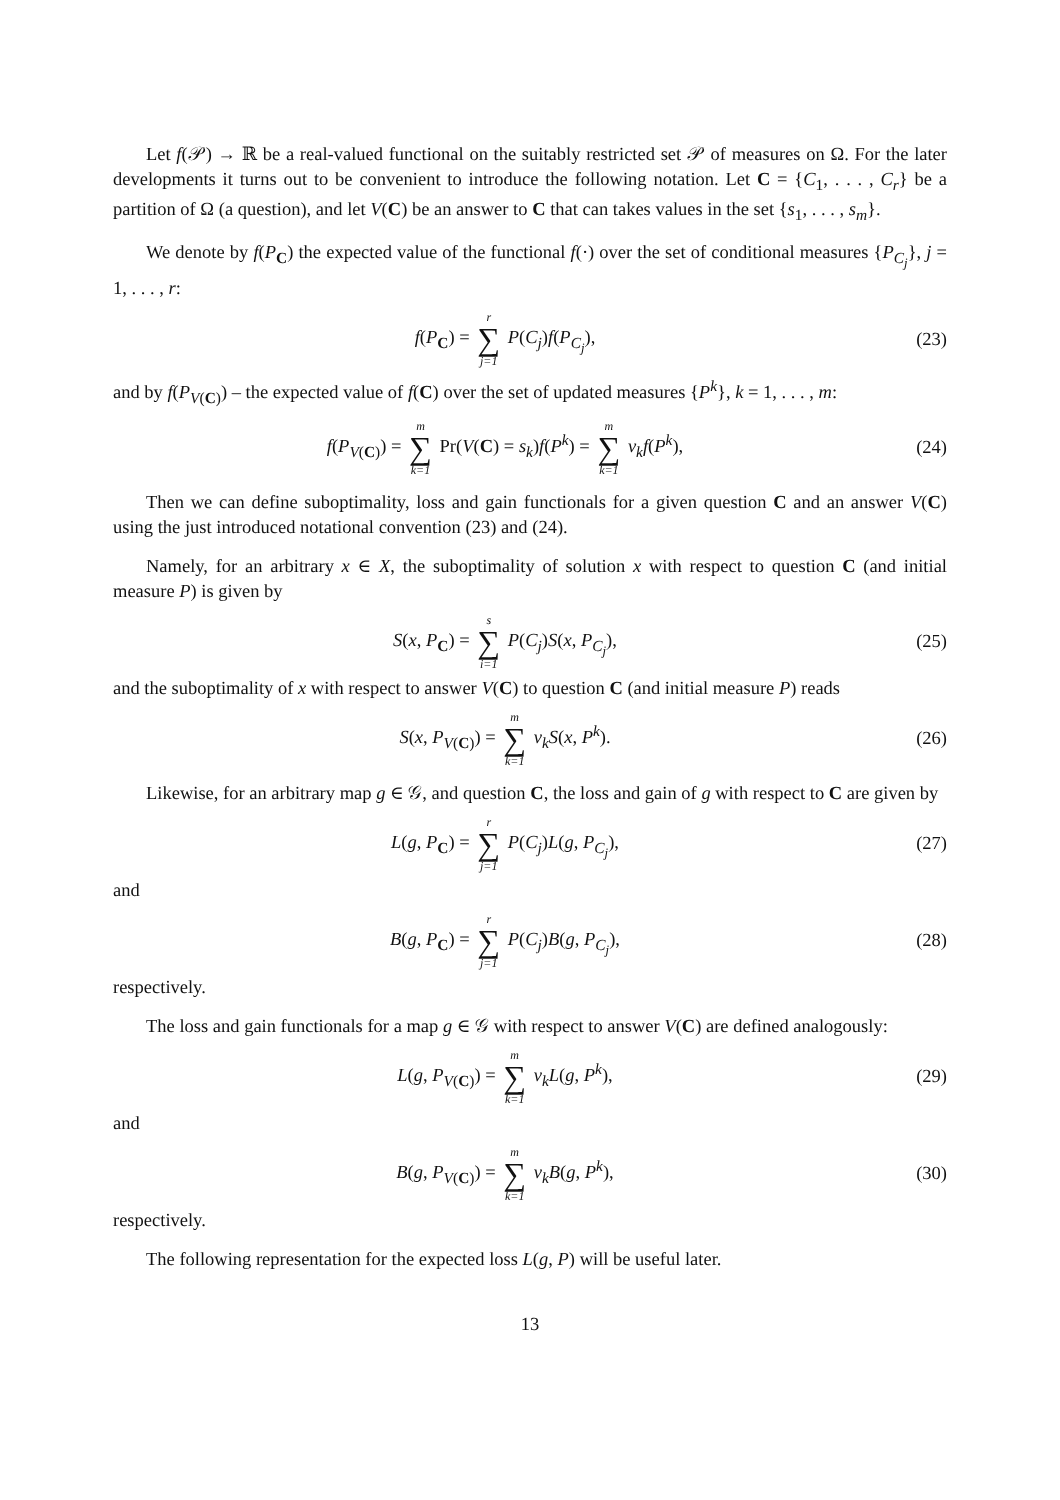Let f(𝒫) → ℝ be a real-valued functional on the suitably restricted set 𝒫 of measures on Ω. For the later developments it turns out to be convenient to introduce the following notation. Let C = {C<sub>1</sub>, . . . , C<sub>r</sub>} be a partition of Ω (a question), and let V(C) be an answer to C that can takes values in the set {s<sub>1</sub>, . . . , s<sub>m</sub>}.
We denote by f(P<sub>C</sub>) the expected value of the functional f(·) over the set of conditional measures {P<sub>C<sub>j</sub></sub>}, j = 1, . . . , r:
f(P<sub>C</sub>) = r ∑ j=1 P(C<sub>j</sub>)f(P<sub>C<sub>j</sub></sub>), (23)
and by f(P<sub>V(C)</sub>) – the expected value of f(C) over the set of updated measures {P<sup>k</sup>}, k = 1, . . . , m:
f(P<sub>V(C)</sub>) = m ∑ k=1 Pr(V(C) = s<sub>k</sub>)f(P<sup>k</sup>) = m ∑ k=1 v<sub>k</sub>f(P<sup>k</sup>),
(24)
Then we can define suboptimality, loss and gain functionals for a given question C and an answer V(C) using the just introduced notational convention (23) and (24).
Namely, for an arbitrary x ∈ X, the suboptimality of solution x with respect to question C (and initial measure P) is given by
S(x, P<sub>C</sub>) = s ∑ i=1 P(C<sub>j</sub>)S(x, P<sub>C<sub>j</sub></sub>),
(25)
and the suboptimality of x with respect to answer V(C) to question C (and initial measure P) reads
S(x, P<sub>V(C)</sub>) = m ∑ k=1 v<sub>k</sub>S(x, P<sup>k</sup>).
(26)
Likewise, for an arbitrary map g ∈ 𝒢, and question C, the loss and gain of g with respect to C are given by
L(g, P<sub>C</sub>) = r ∑ j=1 P(C<sub>j</sub>)L(g, P<sub>C<sub>j</sub></sub>),
(27)
and
B(g, P<sub>C</sub>) = r ∑ j=1 P(C<sub>j</sub>)B(g, P<sub>C<sub>j</sub></sub>),
(28)
respectively.
The loss and gain functionals for a map g ∈ 𝒢 with respect to answer V(C) are defined analogously:
L(g, P<sub>V(C)</sub>) = m ∑ k=1 v<sub>k</sub>L(g, P<sup>k</sup>),
(29)
and
B(g, P<sub>V(C)</sub>) = m ∑ k=1 v<sub>k</sub>B(g, P<sup>k</sup>),
(30)
respectively.
The following representation for the expected loss L(g, P) will be useful later.
13